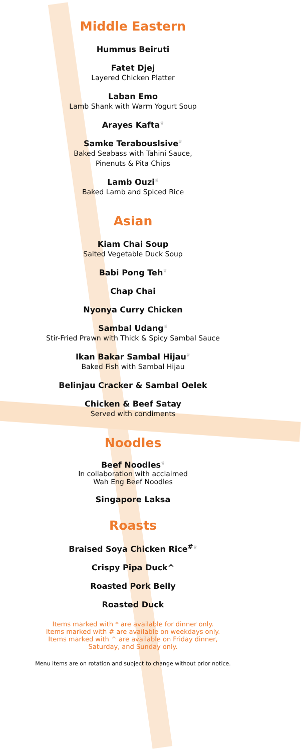Middle Eastern
Hummus Beiruti
Fatet Djej
Layered Chicken Platter
Laban Emo
Lamb Shank with Warm Yogurt Soup
Arayes Kafta♕
Samke Terabouslsive♕
Baked Seabass with Tahini Sauce,
Pinenuts & Pita Chips
Lamb Ouzi♕
Baked Lamb and Spiced Rice
Asian
Kiam Chai Soup
Salted Vegetable Duck Soup
Babi Pong Teh♕
Chap Chai
Nyonya Curry Chicken
Sambal Udang♕
Stir-Fried Prawn with Thick & Spicy Sambal Sauce
Ikan Bakar Sambal Hijau♕
Baked Fish with Sambal Hijau
Belinjau Cracker & Sambal Oelek
Chicken & Beef Satay
Served with condiments
Noodles
Beef Noodles♕
In collaboration with acclaimed
Wah Eng Beef Noodles
Singapore Laksa
Roasts
Braised Soya Chicken Rice<sup>#</sup>♕
Crispy Pipa Duck^
Roasted Pork Belly
Roasted Duck
Items marked with * are available for dinner only.
Items marked with # are available on weekdays only.
Items marked with ^ are available on Friday dinner,
Saturday, and Sunday only.
Menu items are on rotation and subject to change without prior notice.